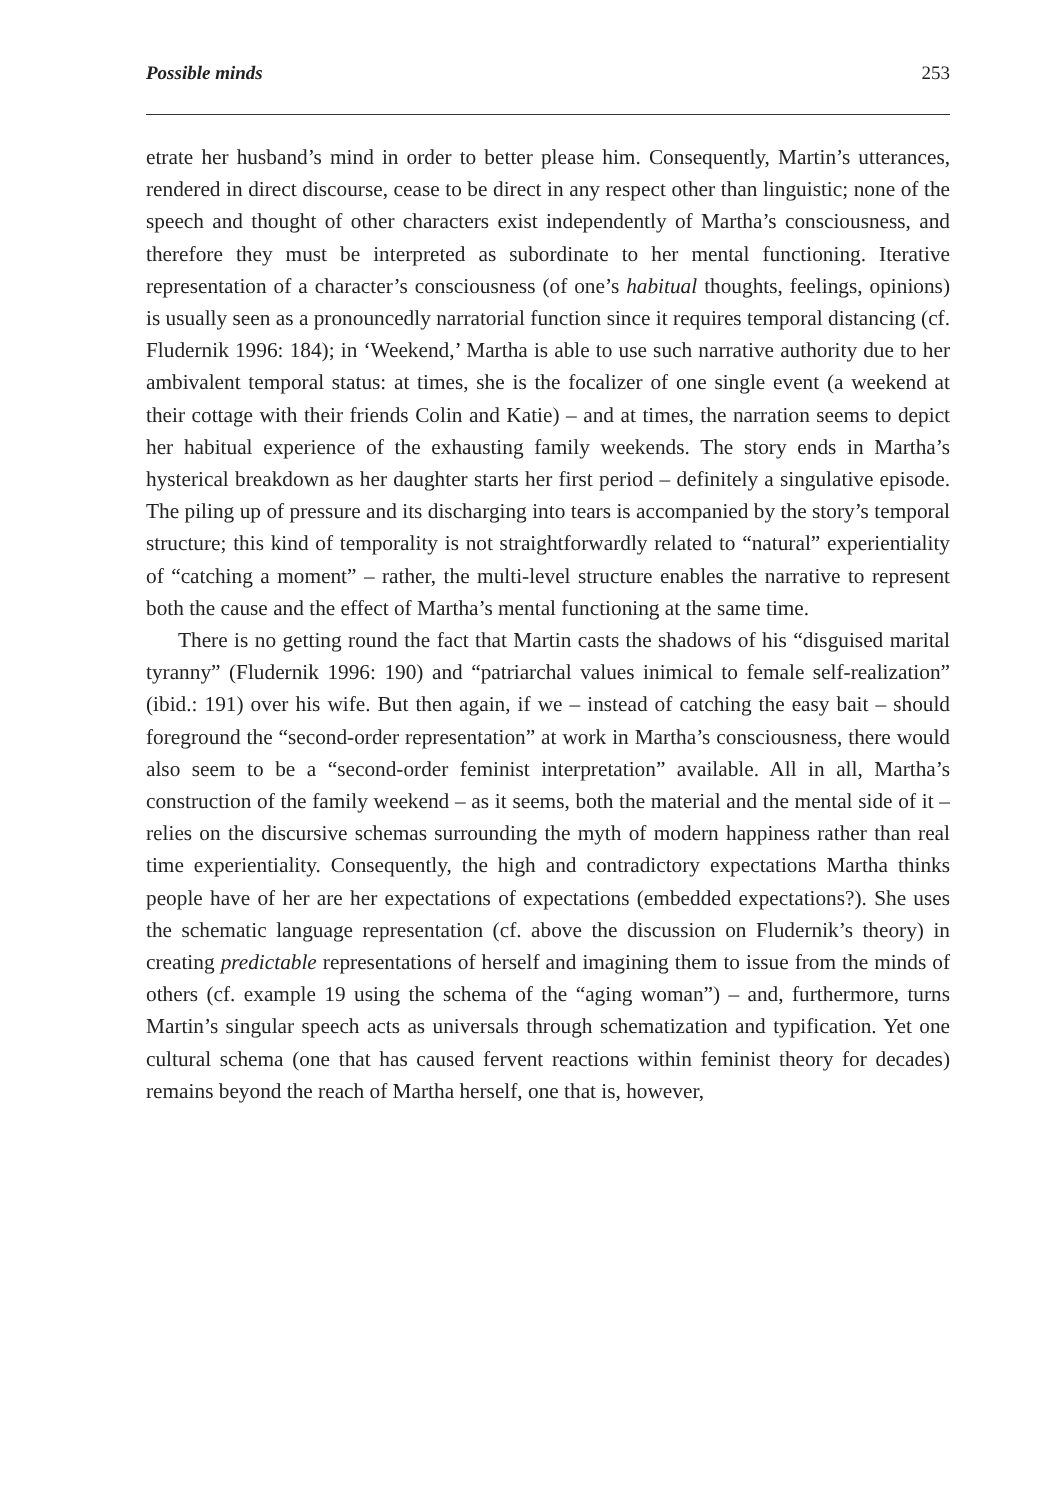Possible minds 253
etrate her husband’s mind in order to better please him. Consequently, Martin’s utterances, rendered in direct discourse, cease to be direct in any respect other than linguistic; none of the speech and thought of other characters exist independently of Martha’s consciousness, and therefore they must be interpreted as subordinate to her mental functioning. Iterative representation of a character’s consciousness (of one’s habitual thoughts, feelings, opinions) is usually seen as a pronouncedly narratorial function since it requires temporal distancing (cf. Fludernik 1996: 184); in ‘Weekend,’ Martha is able to use such narrative authority due to her ambivalent temporal status: at times, she is the focalizer of one single event (a weekend at their cottage with their friends Colin and Katie) – and at times, the narration seems to depict her habitual experience of the exhausting family weekends. The story ends in Martha’s hysterical breakdown as her daughter starts her first period – definitely a singulative episode. The piling up of pressure and its discharging into tears is accompanied by the story’s temporal structure; this kind of temporality is not straightforwardly related to “natural” experientiality of “catching a moment” – rather, the multi-level structure enables the narrative to represent both the cause and the effect of Martha’s mental functioning at the same time.
There is no getting round the fact that Martin casts the shadows of his “disguised marital tyranny” (Fludernik 1996: 190) and “patriarchal values inimical to female self-realization” (ibid.: 191) over his wife. But then again, if we – instead of catching the easy bait – should foreground the “second-order representation” at work in Martha’s consciousness, there would also seem to be a “second-order feminist interpretation” available. All in all, Martha’s construction of the family weekend – as it seems, both the material and the mental side of it – relies on the discursive schemas surrounding the myth of modern happiness rather than real time experientiality. Consequently, the high and contradictory expectations Martha thinks people have of her are her expectations of expectations (embedded expectations?). She uses the schematic language representation (cf. above the discussion on Fludernik’s theory) in creating predictable representations of herself and imagining them to issue from the minds of others (cf. example 19 using the schema of the “aging woman”) – and, furthermore, turns Martin’s singular speech acts as universals through schematization and typification. Yet one cultural schema (one that has caused fervent reactions within feminist theory for decades) remains beyond the reach of Martha herself, one that is, however,